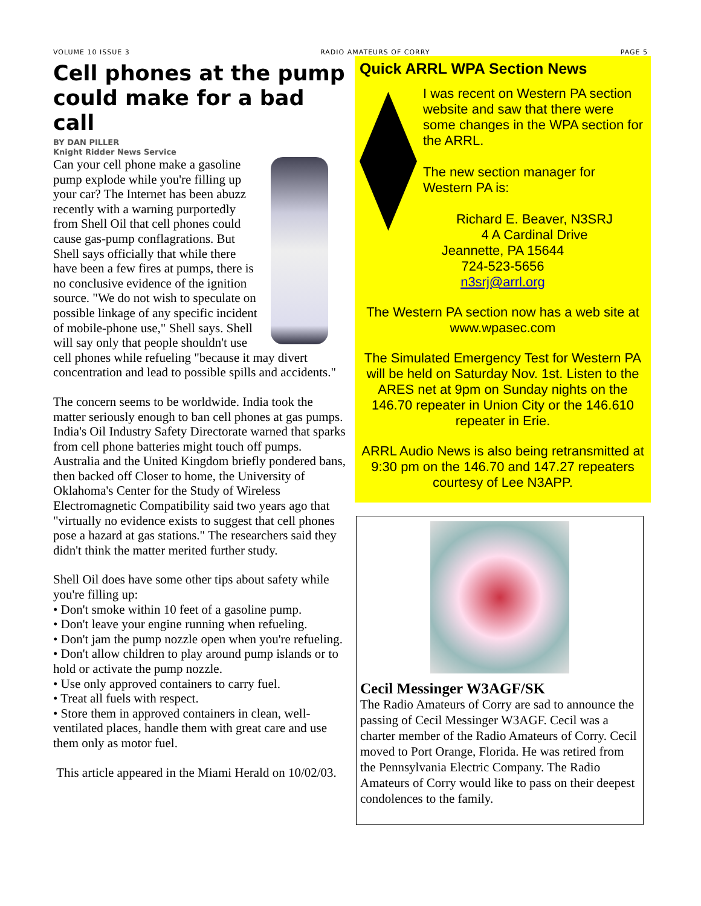VOLUME 10 ISSUE 3 RADIO AMATEURS OF CORRY PAGE 5
Cell phones at the pump could make for a bad call
BY DAN PILLER
Knight Ridder News Service
Can your cell phone make a gasoline pump explode while you're filling up your car? The Internet has been abuzz recently with a warning purportedly from Shell Oil that cell phones could cause gas-pump conflagrations. But Shell says officially that while there have been a few fires at pumps, there is no conclusive evidence of the ignition source. "We do not wish to speculate on possible linkage of any specific incident of mobile-phone use," Shell says. Shell will say only that people shouldn't use cell phones while refueling "because it may divert concentration and lead to possible spills and accidents."
The concern seems to be worldwide. India took the matter seriously enough to ban cell phones at gas pumps. India's Oil Industry Safety Directorate warned that sparks from cell phone batteries might touch off pumps. Australia and the United Kingdom briefly pondered bans, then backed off Closer to home, the University of Oklahoma's Center for the Study of Wireless Electromagnetic Compatibility said two years ago that "virtually no evidence exists to suggest that cell phones pose a hazard at gas stations." The researchers said they didn't think the matter merited further study.
Shell Oil does have some other tips about safety while you're filling up:
• Don't smoke within 10 feet of a gasoline pump.
• Don't leave your engine running when refueling.
• Don't jam the pump nozzle open when you're refueling.
• Don't allow children to play around pump islands or to hold or activate the pump nozzle.
• Use only approved containers to carry fuel.
• Treat all fuels with respect.
• Store them in approved containers in clean, well-ventilated places, handle them with great care and use them only as motor fuel.
This article appeared in the Miami Herald on 10/02/03.
Quick ARRL WPA Section News
I was recent on Western PA section website and saw that there were some changes in the WPA section for the ARRL.
The new section manager for Western PA is:
Richard E. Beaver, N3SRJ
4 A Cardinal Drive
Jeannette, PA 15644
724-523-5656
n3srj@arrl.org
The Western PA section now has a web site at www.wpasec.com
The Simulated Emergency Test for Western PA will be held on Saturday Nov. 1st. Listen to the ARES net at 9pm on Sunday nights on the 146.70 repeater in Union City or the 146.610 repeater in Erie.
ARRL Audio News is also being retransmitted at 9:30 pm on the 146.70 and 147.27 repeaters courtesy of Lee N3APP.
Cecil Messinger W3AGF/SK
The Radio Amateurs of Corry are sad to announce the passing of Cecil Messinger W3AGF. Cecil was a charter member of the Radio Amateurs of Corry. Cecil moved to Port Orange, Florida. He was retired from the Pennsylvania Electric Company. The Radio Amateurs of Corry would like to pass on their deepest condolences to the family.